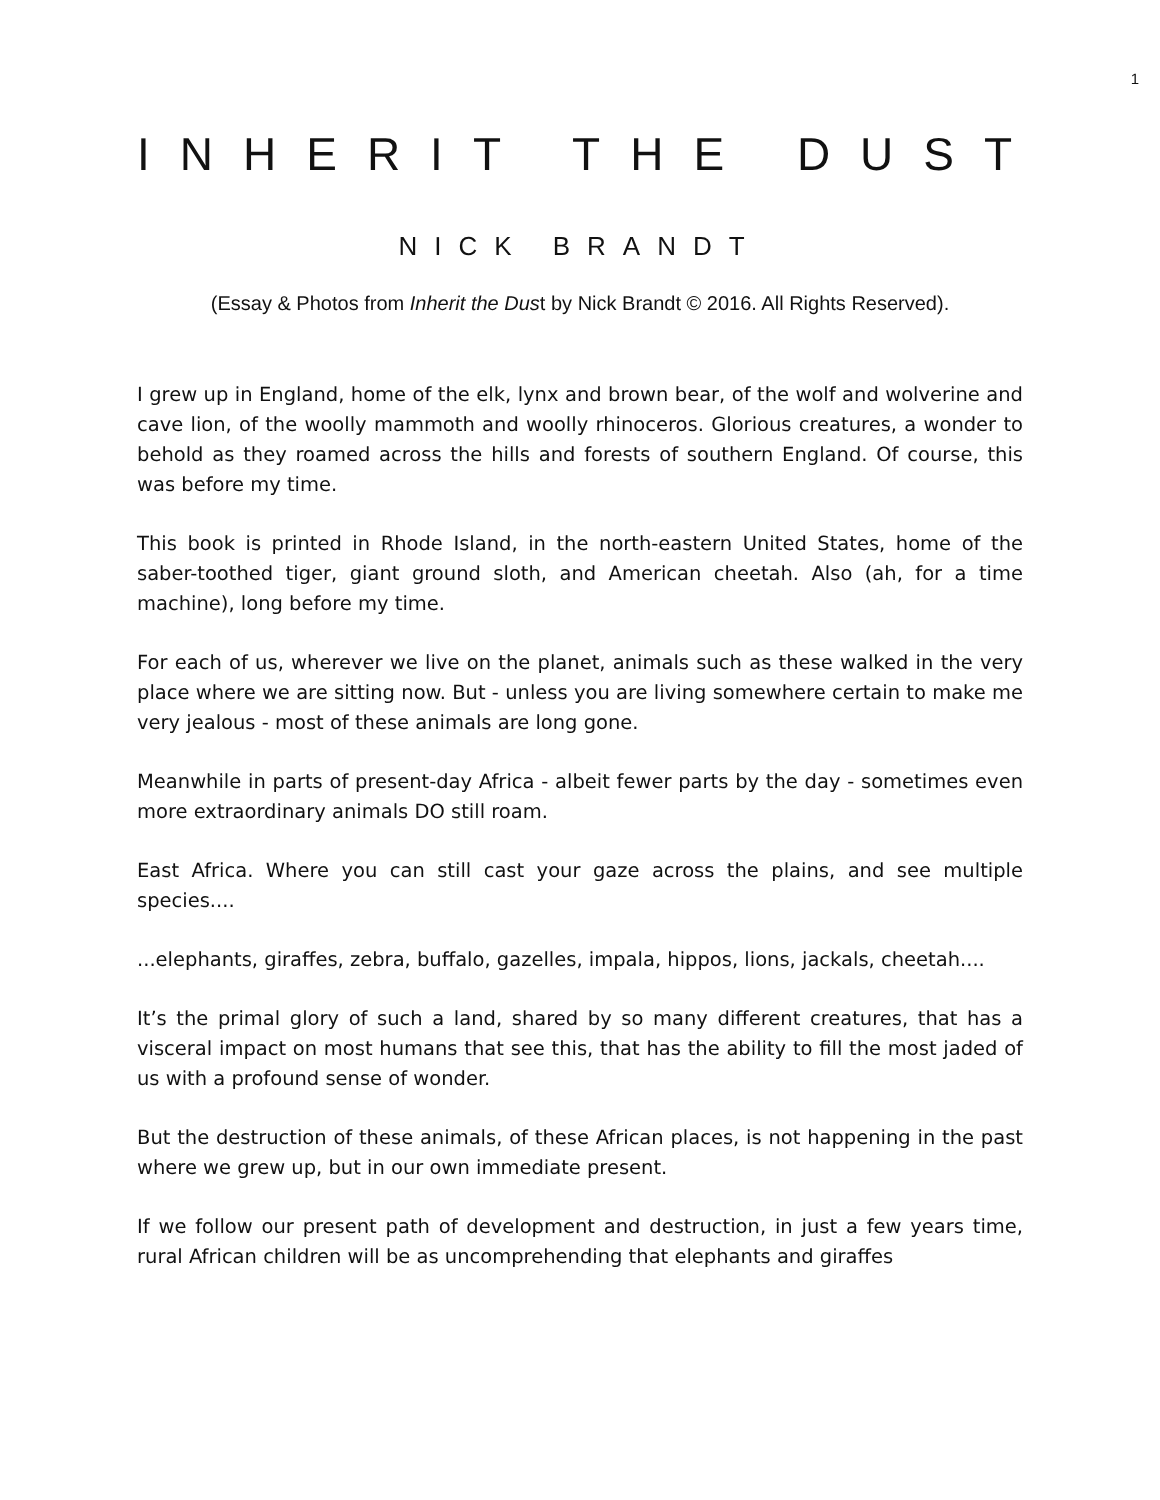1
INHERIT THE DUST
NICK BRANDT
(Essay & Photos from Inherit the Dust by Nick Brandt © 2016. All Rights Reserved).
I grew up in England, home of the elk, lynx and brown bear, of the wolf and wolverine and cave lion, of the woolly mammoth and woolly rhinoceros. Glorious creatures, a wonder to behold as they roamed across the hills and forests of southern England. Of course, this was before my time.
This book is printed in Rhode Island, in the north-eastern United States, home of the saber-toothed tiger, giant ground sloth, and American cheetah. Also (ah, for a time machine), long before my time.
For each of us, wherever we live on the planet, animals such as these walked in the very place where we are sitting now. But - unless you are living somewhere certain to make me very jealous - most of these animals are long gone.
Meanwhile in parts of present-day Africa - albeit fewer parts by the day - sometimes even more extraordinary animals DO still roam.
East Africa. Where you can still cast your gaze across the plains, and see multiple species....
...elephants, giraffes, zebra, buffalo, gazelles, impala, hippos, lions, jackals, cheetah....
It’s the primal glory of such a land, shared by so many different creatures, that has a visceral impact on most humans that see this, that has the ability to fill the most jaded of us with a profound sense of wonder.
But the destruction of these animals, of these African places, is not happening in the past where we grew up, but in our own immediate present.
If we follow our present path of development and destruction, in just a few years time, rural African children will be as uncomprehending that elephants and giraffes